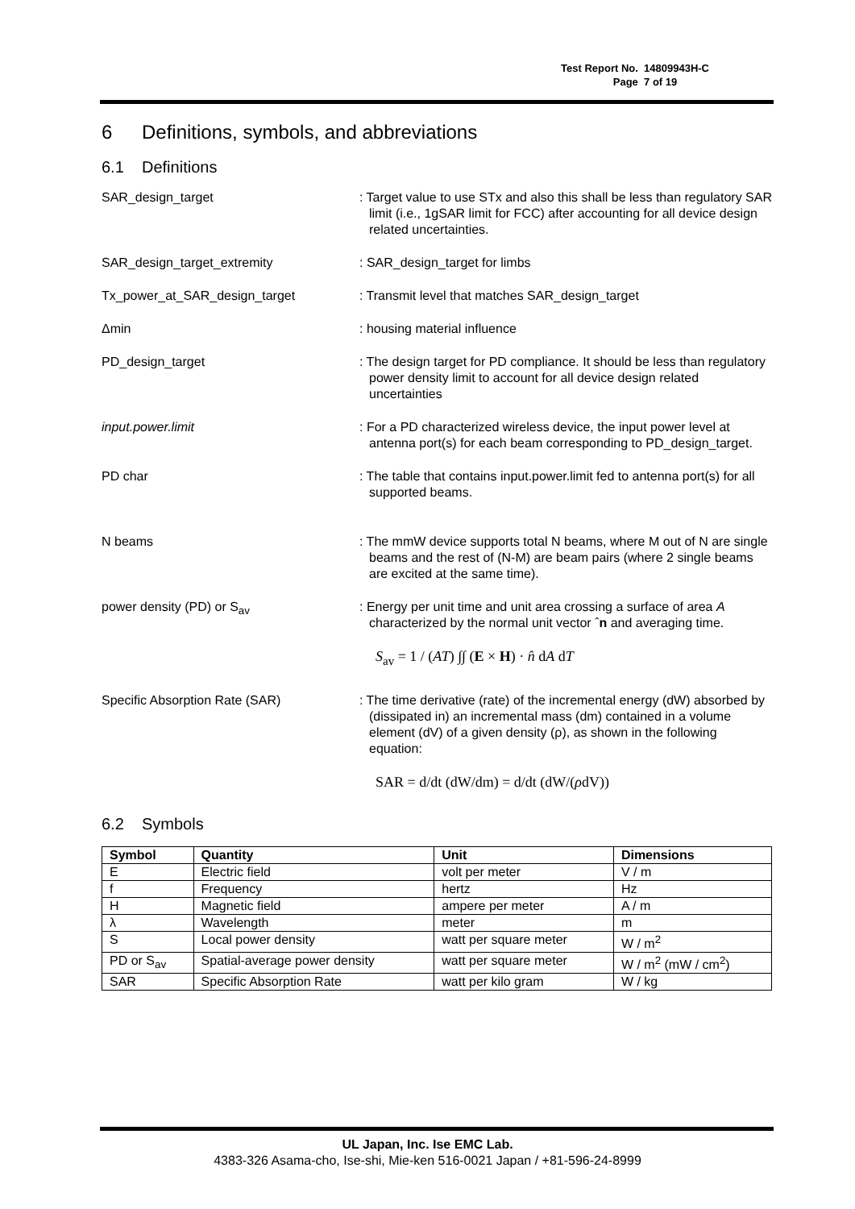Test Report No. 14809943H-C
Page 7 of 19
6 Definitions, symbols, and abbreviations
6.1 Definitions
SAR_design_target : Target value to use STx and also this shall be less than regulatory SAR limit (i.e., 1gSAR limit for FCC) after accounting for all device design related uncertainties.
SAR_design_target_extremity : SAR_design_target for limbs
Tx_power_at_SAR_design_target : Transmit level that matches SAR_design_target
Δmin : housing material influence
PD_design_target : The design target for PD compliance. It should be less than regulatory power density limit to account for all device design related uncertainties
input.power.limit : For a PD characterized wireless device, the input power level at antenna port(s) for each beam corresponding to PD_design_target.
PD char : The table that contains input.power.limit fed to antenna port(s) for all supported beams.
N beams : The mmW device supports total N beams, where M out of N are single beams and the rest of (N-M) are beam pairs (where 2 single beams are excited at the same time).
power density (PD) or S<sub>av</sub> : Energy per unit time and unit area crossing a surface of area A characterized by the normal unit vector ˆn and averaging time.
S<sub>av</sub> = 1 / (AT) ∫∫ (E × H) · n̂ dA dT
Specific Absorption Rate (SAR) : The time derivative (rate) of the incremental energy (dW) absorbed by (dissipated in) an incremental mass (dm) contained in a volume element (dV) of a given density (ρ), as shown in the following equation:
SAR = d/dt (dW/dm) = d/dt (dW/(ρdV))
6.2 Symbols
| Symbol | Quantity | Unit | Dimensions |
| --- | --- | --- | --- |
| E | Electric field | volt per meter | V / m |
| f | Frequency | hertz | Hz |
| H | Magnetic field | ampere per meter | A / m |
| λ | Wavelength | meter | m |
| S | Local power density | watt per square meter | W / m<sup>2</sup> |
| PD or S<sub>av</sub> | Spatial-average power density | watt per square meter | W / m<sup>2</sup> (mW / cm<sup>2</sup>) |
| SAR | Specific Absorption Rate | watt per kilo gram | W / kg |
UL Japan, Inc. Ise EMC Lab.
4383-326 Asama-cho, Ise-shi, Mie-ken 516-0021 Japan / +81-596-24-8999